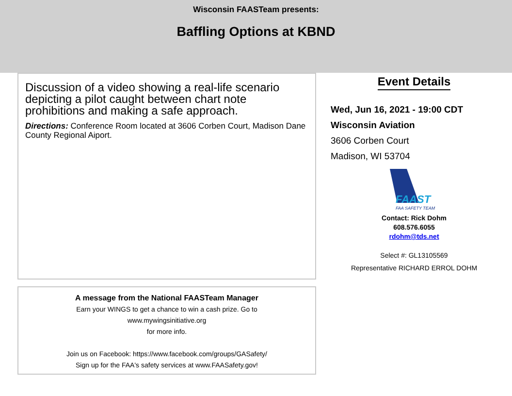Wisconsin FAASTeam presents:
Baffling Options at KBND
Discussion of a video showing a real-life scenario depicting a pilot caught between chart note prohibitions and making a safe approach.
Directions: Conference Room located at 3606 Corben Court, Madison Dane County Regional Aiport.
A message from the National FAASTeam Manager
Earn your WINGS to get a chance to win a cash prize. Go to
www.mywingsinitiative.org
for more info.
Join us on Facebook: https://www.facebook.com/groups/GASafety/
Sign up for the FAA's safety services at www.FAASafety.gov!
Event Details
Wed, Jun 16, 2021 - 19:00 CDT
Wisconsin Aviation
3606 Corben Court
Madison, WI 53704
FAAST
FAA SAFETY TEAM
Contact: Rick Dohm
608.576.6055
rdohm@tds.net
Select #: GL13105569
Representative RICHARD ERROL DOHM